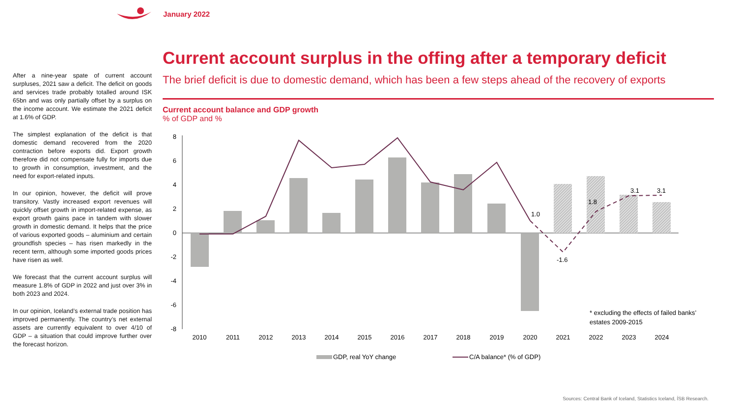January 2022
After a nine-year spate of current account surpluses, 2021 saw a deficit. The deficit on goods and services trade probably totalled around ISK 65bn and was only partially offset by a surplus on the income account. We estimate the 2021 deficit at 1.6% of GDP.
The simplest explanation of the deficit is that domestic demand recovered from the 2020 contraction before exports did. Export growth therefore did not compensate fully for imports due to growth in consumption, investment, and the need for export-related inputs.
In our opinion, however, the deficit will prove transitory. Vastly increased export revenues will quickly offset growth in import-related expense, as export growth gains pace in tandem with slower growth in domestic demand. It helps that the price of various exported goods – aluminium and certain groundfish species – has risen markedly in the recent term, although some imported goods prices have risen as well.
We forecast that the current account surplus will measure 1.8% of GDP in 2022 and just over 3% in both 2023 and 2024.
In our opinion, Iceland’s external trade position has improved permanently. The country’s net external assets are currently equivalent to over 4/10 of GDP – a situation that could improve further over the forecast horizon.
Current account surplus in the offing after a temporary deficit
The brief deficit is due to domestic demand, which has been a few steps ahead of the recovery of exports
Current account balance and GDP growth
% of GDP and %
8
6
4
2
0
-2
-4
-6
-8
1.0
-1.6
1.8
3.1
3.1
2010
2011
2012
2013
2014
2015
2016
2017
2018
2019
2020
2021
2022
2023
2024
* excluding the effects of failed banks’
estates 2009-2015
GDP, real YoY change
C/A balance* (% of GDP)
Sources: Central Bank of Iceland, Statistics Iceland, ÍSB Research.